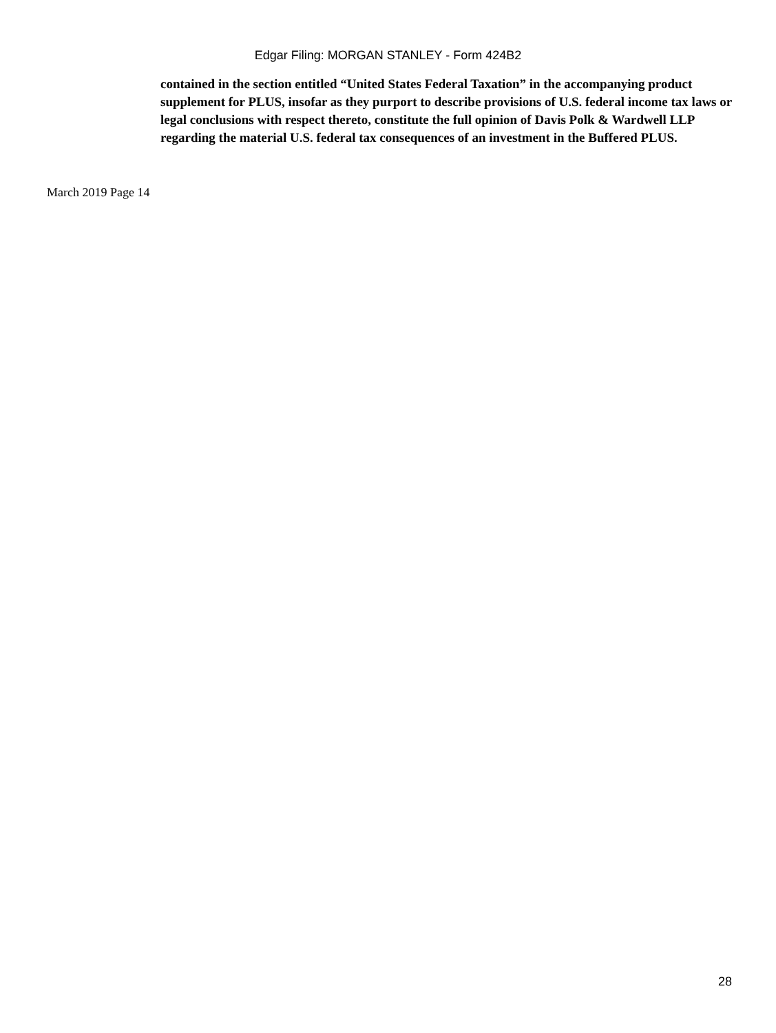Edgar Filing: MORGAN STANLEY - Form 424B2
contained in the section entitled “United States Federal Taxation” in the accompanying product supplement for PLUS, insofar as they purport to describe provisions of U.S. federal income tax laws or legal conclusions with respect thereto, constitute the full opinion of Davis Polk & Wardwell LLP regarding the material U.S. federal tax consequences of an investment in the Buffered PLUS.
March 2019 Page 14
28